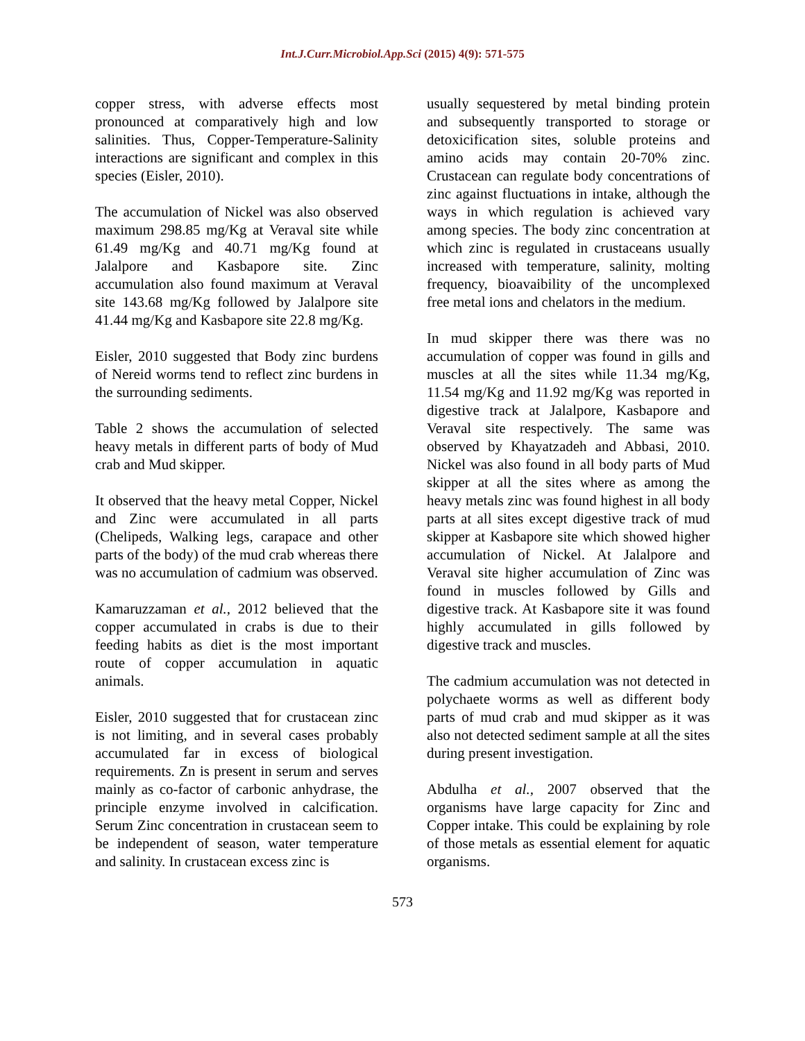Int.J.Curr.Microbiol.App.Sci (2015) 4(9): 571-575
copper stress, with adverse effects most pronounced at comparatively high and low salinities. Thus, Copper-Temperature-Salinity interactions are significant and complex in this species (Eisler, 2010).
The accumulation of Nickel was also observed maximum 298.85 mg/Kg at Veraval site while 61.49 mg/Kg and 40.71 mg/Kg found at Jalalpore and Kasbapore site. Zinc accumulation also found maximum at Veraval site 143.68 mg/Kg followed by Jalalpore site 41.44 mg/Kg and Kasbapore site 22.8 mg/Kg.
Eisler, 2010 suggested that Body zinc burdens of Nereid worms tend to reflect zinc burdens in the surrounding sediments.
Table 2 shows the accumulation of selected heavy metals in different parts of body of Mud crab and Mud skipper.
It observed that the heavy metal Copper, Nickel and Zinc were accumulated in all parts (Chelipeds, Walking legs, carapace and other parts of the body) of the mud crab whereas there was no accumulation of cadmium was observed.
Kamaruzzaman et al., 2012 believed that the copper accumulated in crabs is due to their feeding habits as diet is the most important route of copper accumulation in aquatic animals.
Eisler, 2010 suggested that for crustacean zinc is not limiting, and in several cases probably accumulated far in excess of biological requirements. Zn is present in serum and serves mainly as co-factor of carbonic anhydrase, the principle enzyme involved in calcification. Serum Zinc concentration in crustacean seem to be independent of season, water temperature and salinity. In crustacean excess zinc is
usually sequestered by metal binding protein and subsequently transported to storage or detoxicification sites, soluble proteins and amino acids may contain 20-70% zinc. Crustacean can regulate body concentrations of zinc against fluctuations in intake, although the ways in which regulation is achieved vary among species. The body zinc concentration at which zinc is regulated in crustaceans usually increased with temperature, salinity, molting frequency, bioavaibility of the uncomplexed free metal ions and chelators in the medium.
In mud skipper there was there was no accumulation of copper was found in gills and muscles at all the sites while 11.34 mg/Kg, 11.54 mg/Kg and 11.92 mg/Kg was reported in digestive track at Jalalpore, Kasbapore and Veraval site respectively. The same was observed by Khayatzadeh and Abbasi, 2010. Nickel was also found in all body parts of Mud skipper at all the sites where as among the heavy metals zinc was found highest in all body parts at all sites except digestive track of mud skipper at Kasbapore site which showed higher accumulation of Nickel. At Jalalpore and Veraval site higher accumulation of Zinc was found in muscles followed by Gills and digestive track. At Kasbapore site it was found highly accumulated in gills followed by digestive track and muscles.
The cadmium accumulation was not detected in polychaete worms as well as different body parts of mud crab and mud skipper as it was also not detected sediment sample at all the sites during present investigation.
Abdulha et al., 2007 observed that the organisms have large capacity for Zinc and Copper intake. This could be explaining by role of those metals as essential element for aquatic organisms.
573